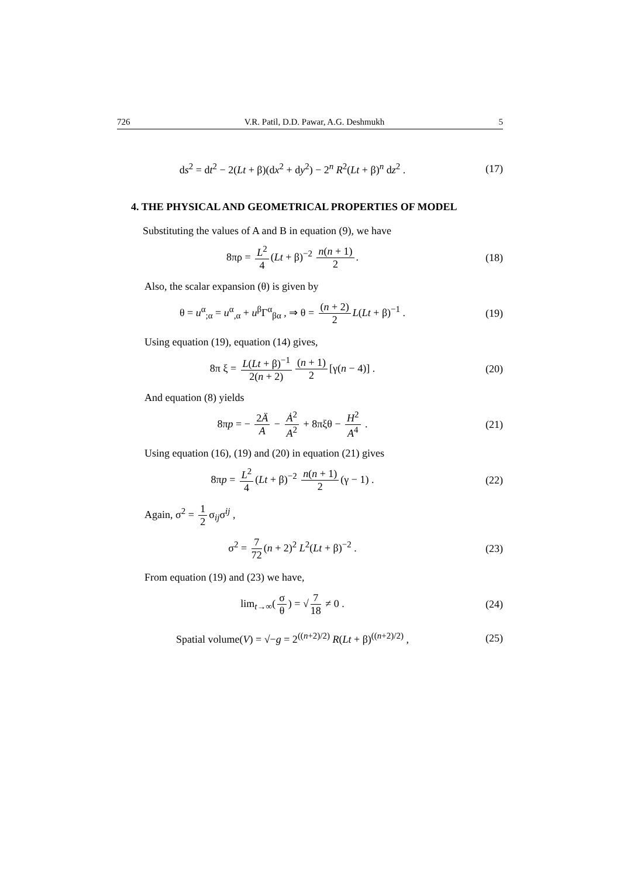726 V.R. Patil, D.D. Pawar, A.G. Deshmukh 5
ds<sup>2</sup> = dt<sup>2</sup> − 2(Lt + β)(dx<sup>2</sup> + dy<sup>2</sup>) − 2<sup>n</sup> R<sup>2</sup>(Lt + β)<sup>n</sup> dz<sup>2</sup> .
(17)
4. THE PHYSICAL AND GEOMETRICAL PROPERTIES OF MODEL
Substituting the values of A and B in equation (9), we have
8πρ = L<sup>2</sup> 4 (Lt + β)<sup>−2</sup> n(n + 1) 2.
(18)
Also, the scalar expansion (θ) is given by
θ = u<sup>α</sup><sub>;α</sub> = u<sup>α</sup><sub>,α</sub> + u<sup>β</sup>Γ<sup>α</sup><sub>βα</sub> , ⇒ θ = (n + 2) 2 L(Lt + β)<sup>−1</sup> .
(19)
Using equation (19), equation (14) gives,
8π ξ = L(Lt + β)<sup>−1</sup> 2(n + 2) (n + 1) 2 [γ(n − 4)] .
(20)
And equation (8) yields
8πp = − 2Ä A − Ȧ<sup>2</sup> A<sup>2</sup> + 8πξθ − H<sup>2</sup> A<sup>4</sup> .
(21)
Using equation (16), (19) and (20) in equation (21) gives
8πp = L<sup>2</sup> 4 (Lt + β)<sup>−2</sup> n(n + 1) 2 (γ − 1) .
(22)
Again, σ<sup>2</sup> = 1 2 σ<sub>ij</sub>σ<sup>ij</sup> ,
σ<sup>2</sup> = 7 72 (n + 2)<sup>2</sup> L<sup>2</sup>(Lt + β)<sup>−2</sup> .
(23)
From equation (19) and (23) we have,
lim<sub>t→∞</sub>(σ θ) = √ 7 18 ≠ 0 . (24)
Spatial volume(V) = √−g = 2<sup>((n+2)/2)</sup> R(Lt + β)<sup>((n+2)/2)</sup> ,
(25)